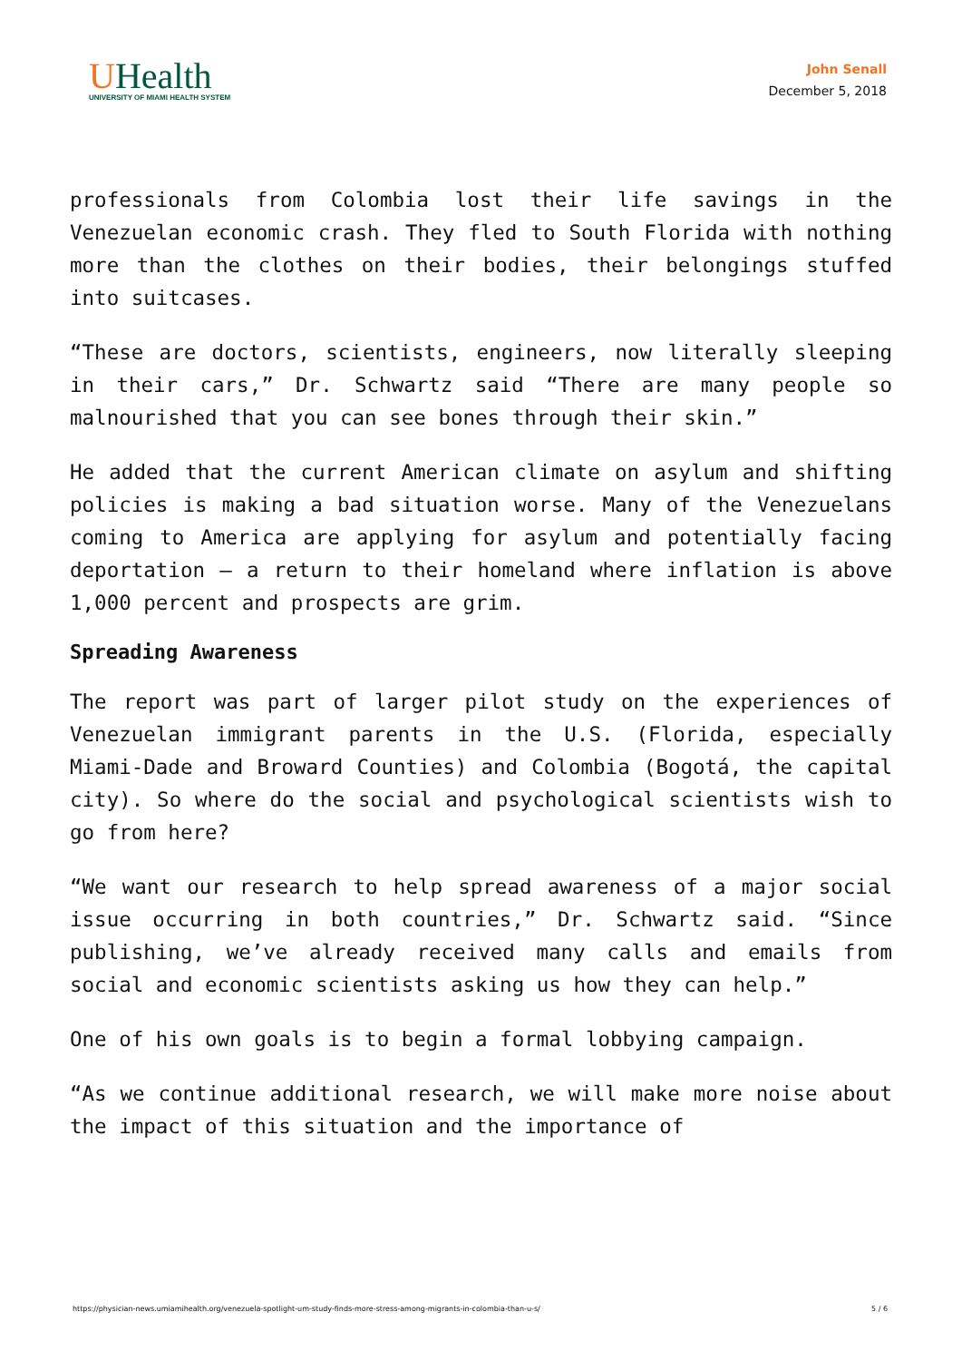UHealth
UNIVERSITY OF MIAMI HEALTH SYSTEM
John Senall
December 5, 2018
professionals from Colombia lost their life savings in the Venezuelan economic crash. They fled to South Florida with nothing more than the clothes on their bodies, their belongings stuffed into suitcases.
“These are doctors, scientists, engineers, now literally sleeping in their cars,” Dr. Schwartz said “There are many people so malnourished that you can see bones through their skin.”
He added that the current American climate on asylum and shifting policies is making a bad situation worse. Many of the Venezuelans coming to America are applying for asylum and potentially facing deportation – a return to their homeland where inflation is above 1,000 percent and prospects are grim.
Spreading Awareness
The report was part of larger pilot study on the experiences of Venezuelan immigrant parents in the U.S. (Florida, especially Miami-Dade and Broward Counties) and Colombia (Bogotá, the capital city). So where do the social and psychological scientists wish to go from here?
“We want our research to help spread awareness of a major social issue occurring in both countries,” Dr. Schwartz said. “Since publishing, we’ve already received many calls and emails from social and economic scientists asking us how they can help.”
One of his own goals is to begin a formal lobbying campaign.
“As we continue additional research, we will make more noise about the impact of this situation and the importance of
https://physician-news.umiamihealth.org/venezuela-spotlight-um-study-finds-more-stress-among-migrants-in-colombia-than-u-s/ 5 / 6